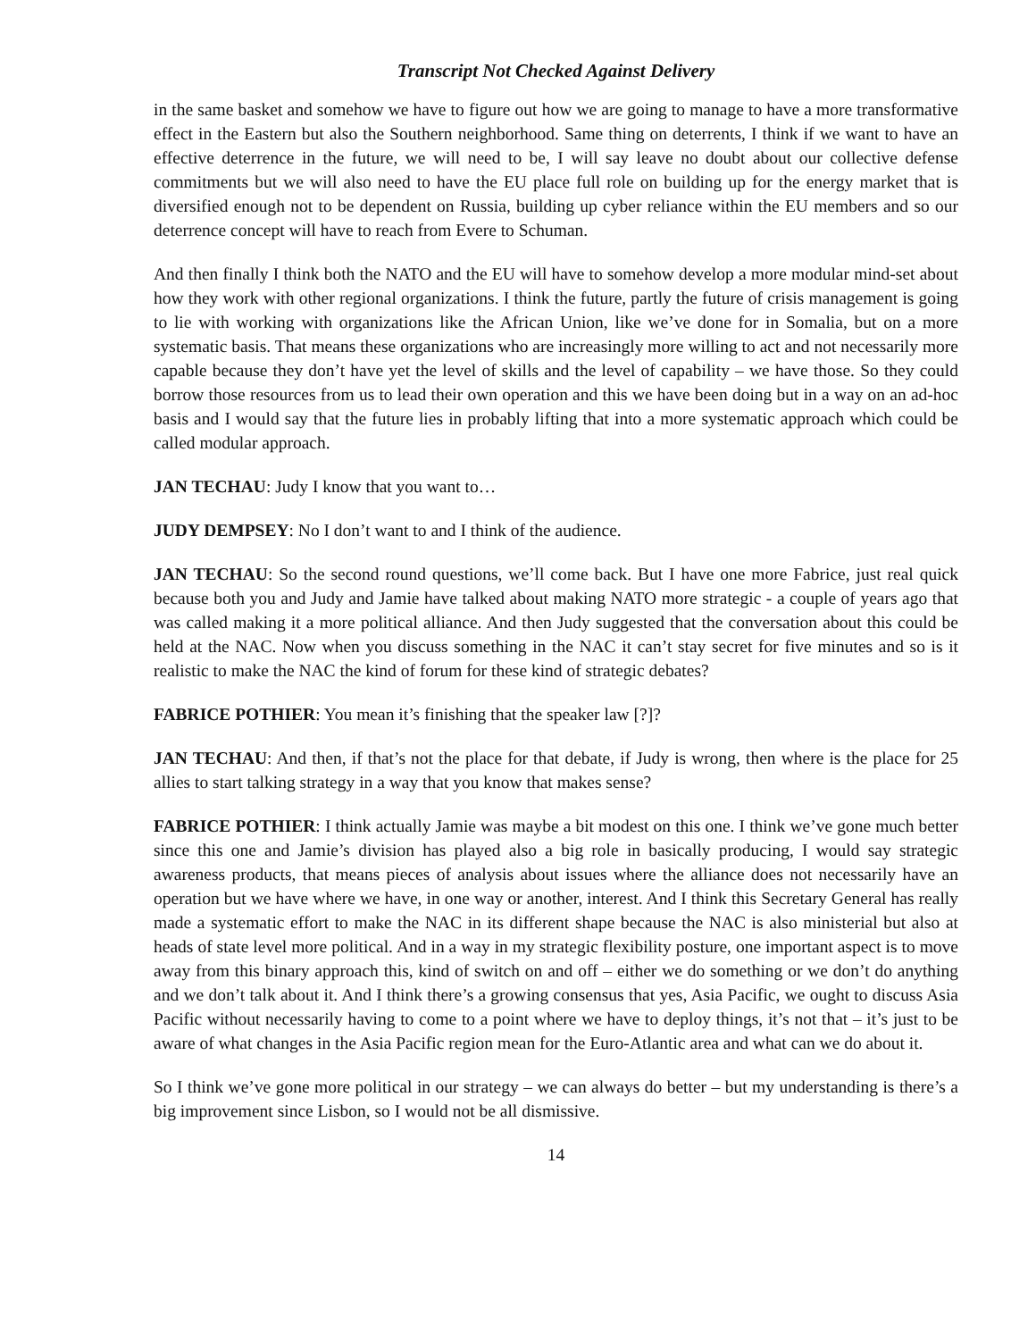Transcript Not Checked Against Delivery
in the same basket and somehow we have to figure out how we are going to manage to have a more transformative effect in the Eastern but also the Southern neighborhood. Same thing on deterrents, I think if we want to have an effective deterrence in the future, we will need to be, I will say leave no doubt about our collective defense commitments but we will also need to have the EU place full role on building up for the energy market that is diversified enough not to be dependent on Russia, building up cyber reliance within the EU members and so our deterrence concept will have to reach from Evere to Schuman.
And then finally I think both the NATO and the EU will have to somehow develop a more modular mind-set about how they work with other regional organizations. I think the future, partly the future of crisis management is going to lie with working with organizations like the African Union, like we’ve done for in Somalia, but on a more systematic basis. That means these organizations who are increasingly more willing to act and not necessarily more capable because they don’t have yet the level of skills and the level of capability – we have those. So they could borrow those resources from us to lead their own operation and this we have been doing but in a way on an ad-hoc basis and I would say that the future lies in probably lifting that into a more systematic approach which could be called modular approach.
JAN TECHAU: Judy I know that you want to…
JUDY DEMPSEY: No I don’t want to and I think of the audience.
JAN TECHAU: So the second round questions, we’ll come back. But I have one more Fabrice, just real quick because both you and Judy and Jamie have talked about making NATO more strategic - a couple of years ago that was called making it a more political alliance. And then Judy suggested that the conversation about this could be held at the NAC. Now when you discuss something in the NAC it can’t stay secret for five minutes and so is it realistic to make the NAC the kind of forum for these kind of strategic debates?
FABRICE POTHIER: You mean it’s finishing that the speaker law [?]?
JAN TECHAU: And then, if that’s not the place for that debate, if Judy is wrong, then where is the place for 25 allies to start talking strategy in a way that you know that makes sense?
FABRICE POTHIER: I think actually Jamie was maybe a bit modest on this one. I think we’ve gone much better since this one and Jamie’s division has played also a big role in basically producing, I would say strategic awareness products, that means pieces of analysis about issues where the alliance does not necessarily have an operation but we have where we have, in one way or another, interest. And I think this Secretary General has really made a systematic effort to make the NAC in its different shape because the NAC is also ministerial but also at heads of state level more political. And in a way in my strategic flexibility posture, one important aspect is to move away from this binary approach this, kind of switch on and off – either we do something or we don’t do anything and we don’t talk about it. And I think there’s a growing consensus that yes, Asia Pacific, we ought to discuss Asia Pacific without necessarily having to come to a point where we have to deploy things, it’s not that – it’s just to be aware of what changes in the Asia Pacific region mean for the Euro-Atlantic area and what can we do about it.
So I think we’ve gone more political in our strategy – we can always do better – but my understanding is there’s a big improvement since Lisbon, so I would not be all dismissive.
14